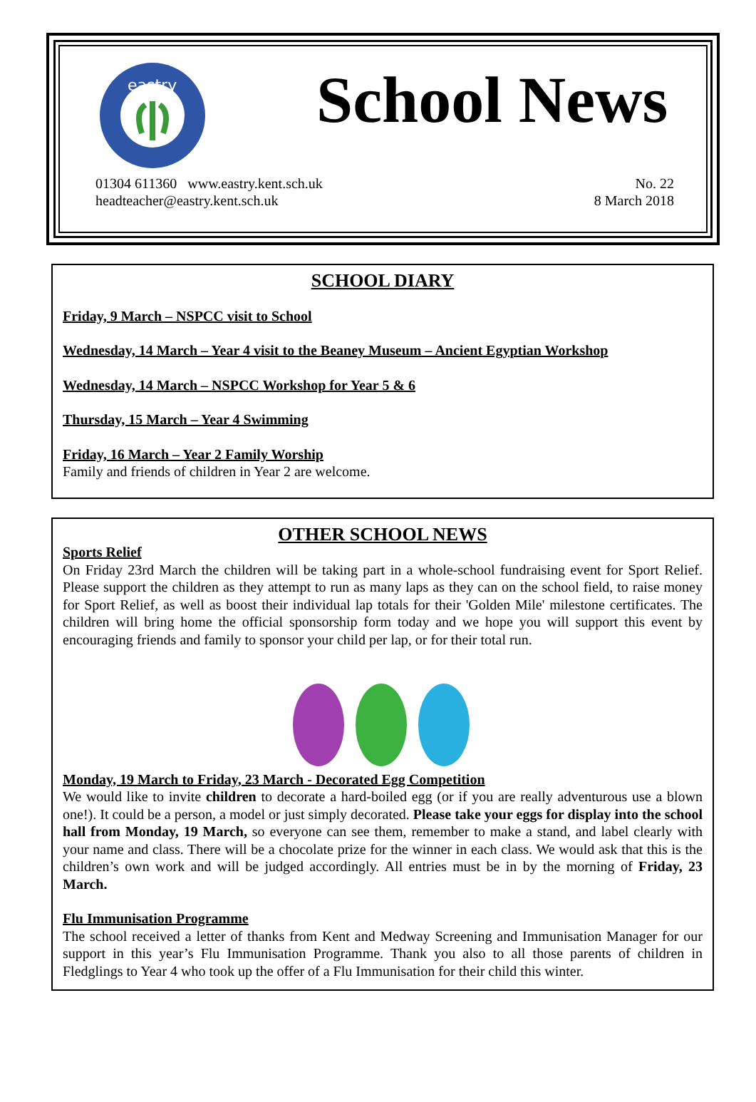eastry
School News
01304 611360 www.eastry.kent.sch.uk
headteacher@eastry.kent.sch.uk
No. 22
8 March 2018
SCHOOL DIARY
Friday, 9 March – NSPCC visit to School
Wednesday, 14 March – Year 4 visit to the Beaney Museum – Ancient Egyptian Workshop
Wednesday, 14 March – NSPCC Workshop for Year 5 & 6
Thursday, 15 March – Year 4 Swimming
Friday, 16 March – Year 2 Family Worship
Family and friends of children in Year 2 are welcome.
OTHER SCHOOL NEWS
Sports Relief
On Friday 23rd March the children will be taking part in a whole-school fundraising event for Sport Relief. Please support the children as they attempt to run as many laps as they can on the school field, to raise money for Sport Relief, as well as boost their individual lap totals for their 'Golden Mile' milestone certificates. The children will bring home the official sponsorship form today and we hope you will support this event by encouraging friends and family to sponsor your child per lap, or for their total run.
Monday, 19 March to Friday, 23 March - Decorated Egg Competition
We would like to invite children to decorate a hard-boiled egg (or if you are really adventurous use a blown one!). It could be a person, a model or just simply decorated. Please take your eggs for display into the school hall from Monday, 19 March, so everyone can see them, remember to make a stand, and label clearly with your name and class. There will be a chocolate prize for the winner in each class. We would ask that this is the children’s own work and will be judged accordingly. All entries must be in by the morning of Friday, 23 March.
Flu Immunisation Programme
The school received a letter of thanks from Kent and Medway Screening and Immunisation Manager for our support in this year’s Flu Immunisation Programme. Thank you also to all those parents of children in Fledglings to Year 4 who took up the offer of a Flu Immunisation for their child this winter.